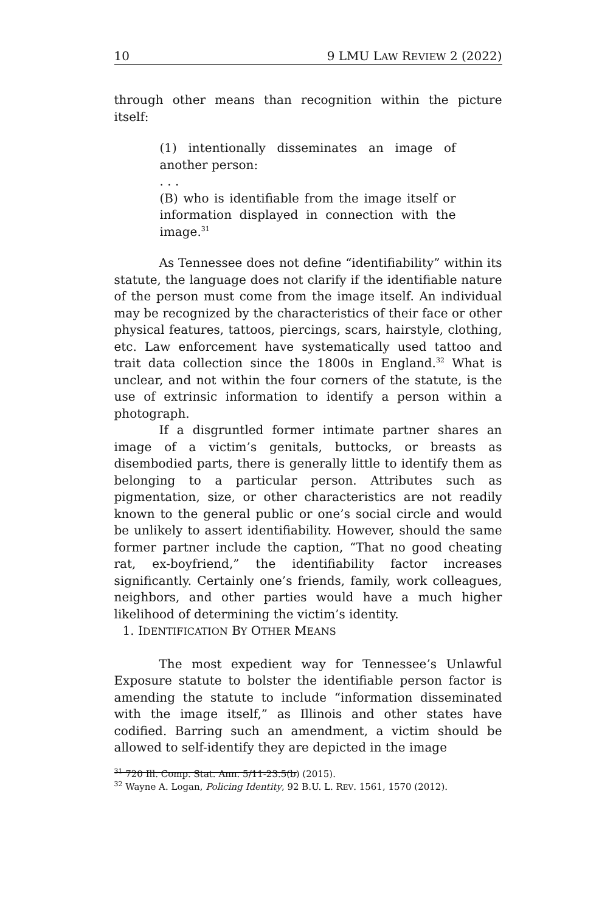10 9 LMU LAW REVIEW 2 (2022)
through other means than recognition within the picture itself:
(1) intentionally disseminates an image of another person:
. . .
(B) who is identifiable from the image itself or information displayed in connection with the image.<sup>31</sup>
As Tennessee does not define “identifiability” within its statute, the language does not clarify if the identifiable nature of the person must come from the image itself. An individual may be recognized by the characteristics of their face or other physical features, tattoos, piercings, scars, hairstyle, clothing, etc. Law enforcement have systematically used tattoo and trait data collection since the 1800s in England.<sup>32</sup> What is unclear, and not within the four corners of the statute, is the use of extrinsic information to identify a person within a photograph.
If a disgruntled former intimate partner shares an image of a victim’s genitals, buttocks, or breasts as disembodied parts, there is generally little to identify them as belonging to a particular person. Attributes such as pigmentation, size, or other characteristics are not readily known to the general public or one’s social circle and would be unlikely to assert identifiability. However, should the same former partner include the caption, “That no good cheating rat, ex-boyfriend,” the identifiability factor increases significantly. Certainly one’s friends, family, work colleagues, neighbors, and other parties would have a much higher likelihood of determining the victim’s identity.
1. IDENTIFICATION BY OTHER MEANS
The most expedient way for Tennessee’s Unlawful Exposure statute to bolster the identifiable person factor is amending the statute to include “information disseminated with the image itself,” as Illinois and other states have codified. Barring such an amendment, a victim should be allowed to self-identify they are depicted in the image
<sup>31</sup> 720 Ill. Comp. Stat. Ann. 5/11-23.5(b) (2015).
<sup>32</sup> Wayne A. Logan, Policing Identity, 92 B.U. L. REV. 1561, 1570 (2012).